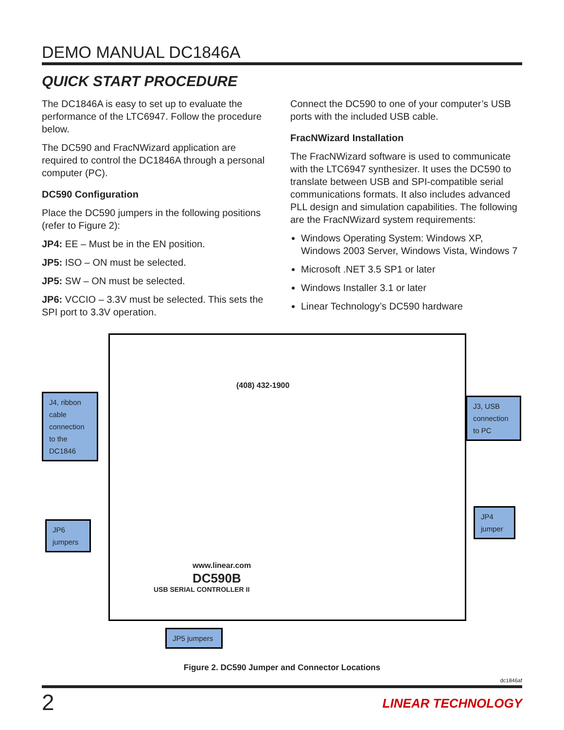DEMO MANUAL DC1846A
QUICK START PROCEDURE
The DC1846A is easy to set up to evaluate the performance of the LTC6947. Follow the procedure below.
The DC590 and FracNWizard application are required to control the DC1846A through a personal computer (PC).
DC590 Configuration
Place the DC590 jumpers in the following positions (refer to Figure 2):
JP4: EE – Must be in the EN position.
JP5: ISO – ON must be selected.
JP5: SW – ON must be selected.
JP6: VCCIO – 3.3V must be selected. This sets the SPI port to 3.3V operation.
Connect the DC590 to one of your computer’s USB ports with the included USB cable.
FracNWizard Installation
The FracNWizard software is used to communicate with the LTC6947 synthesizer. It uses the DC590 to translate between USB and SPI-compatible serial communications formats. It also includes advanced PLL design and simulation capabilities. The following are the FracNWizard system requirements:
Windows Operating System: Windows XP, Windows 2003 Server, Windows Vista, Windows 7
Microsoft .NET 3.5 SP1 or later
Windows Installer 3.1 or later
Linear Technology’s DC590 hardware
(408) 432-1900
www.linear.com
DC590B
USB SERIAL CONTROLLER II
J4, ribbon cable connection to the DC1846
J3, USB connection to PC
JP4 jumper
JP6 jumpers
JP5 jumpers
Figure 2. DC590 Jumper and Connector Locations
dc1846af
2 LINEAR TECHNOLOGY